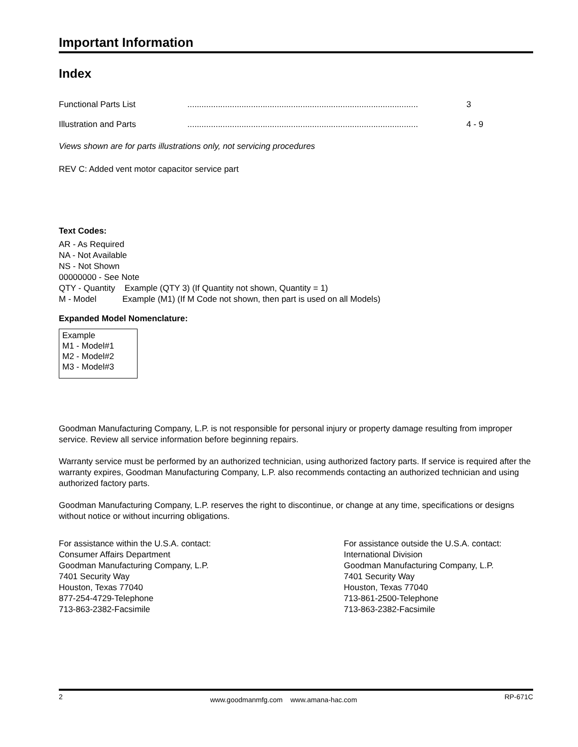Important Information
Index
Functional Parts List ..................................................................................................
3
Illustration and Parts ..................................................................................................
4 - 9
Views shown are for parts illustrations only, not servicing procedures
REV C: Added vent motor capacitor service part
Text Codes:
AR - As Required
NA - Not Available
NS - Not Shown
00000000 - See Note
QTY - Quantity Example (QTY 3) (If Quantity not shown, Quantity = 1)
M - Model Example (M1) (If M Code not shown, then part is used on all Models)
Expanded Model Nomenclature:
Example
M1 - Model#1
M2 - Model#2
M3 - Model#3
Goodman Manufacturing Company, L.P. is not responsible for personal injury or property damage resulting from improper service. Review all service information before beginning repairs.
Warranty service must be performed by an authorized technician, using authorized factory parts. If service is required after the warranty expires, Goodman Manufacturing Company, L.P. also recommends contacting an authorized technician and using authorized factory parts.
Goodman Manufacturing Company, L.P. reserves the right to discontinue, or change at any time, specifications or designs without notice or without incurring obligations.
For assistance within the U.S.A. contact:
Consumer Affairs Department
Goodman Manufacturing Company, L.P.
7401 Security Way
Houston, Texas 77040
877-254-4729-Telephone
713-863-2382-Facsimile
For assistance outside the U.S.A. contact:
International Division
Goodman Manufacturing Company, L.P.
7401 Security Way
Houston, Texas 77040
713-861-2500-Telephone
713-863-2382-Facsimile
2 www.goodmanmfg.com www.amana-hac.com RP-671C